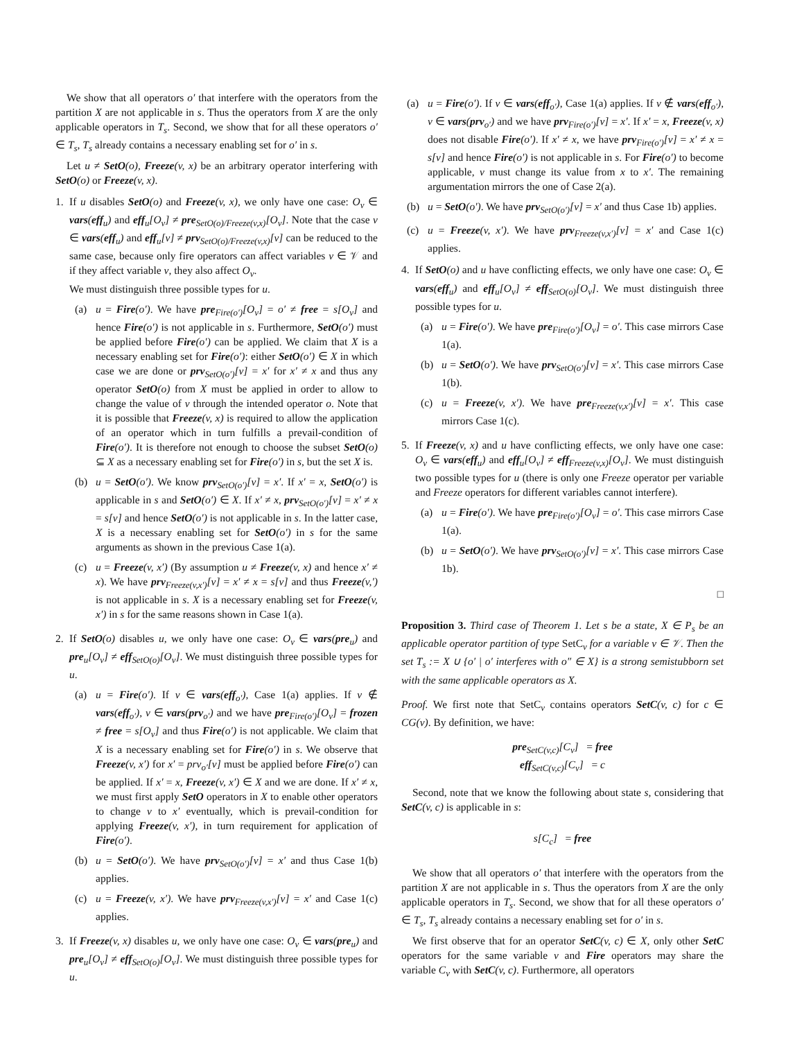We show that all operators o′ that interfere with the operators from the partition X are not applicable in s. Thus the operators from X are the only applicable operators in T<sub>s</sub>. Second, we show that for all these operators o′ ∈ T<sub>s</sub>, T<sub>s</sub> already contains a necessary enabling set for o′ in s.
Let u ≠ SetO(o), Freeze(v, x) be an arbitrary operator interfering with SetO(o) or Freeze(v, x).
1. If u disables SetO(o) and Freeze(v, x), we only have one case: O<sub>v</sub> ∈ vars(eff<sub>u</sub>) and eff<sub>u</sub>[O<sub>v</sub>] ≠ pre<sub>SetO(o)/Freeze(v,x)</sub>[O<sub>v</sub>]. Note that the case v ∈ vars(eff<sub>u</sub>) and eff<sub>u</sub>[v] ≠ prv<sub>SetO(o)/Freeze(v,x)</sub>[v] can be reduced to the same case, because only fire operators can affect variables v ∈ 𝒱 and if they affect variable v, they also affect O<sub>v</sub>.
We must distinguish three possible types for u.
(a) u = Fire(o′). We have pre<sub>Fire(o′)</sub>[O<sub>v</sub>] = o′ ≠ free = s[O<sub>v</sub>] and hence Fire(o′) is not applicable in s. Furthermore, SetO(o′) must be applied before Fire(o′) can be applied. We claim that X is a necessary enabling set for Fire(o′): either SetO(o′) ∈ X in which case we are done or prv<sub>SetO(o′)</sub>[v] = x′ for x′ ≠ x and thus any operator SetO(o) from X must be applied in order to allow to change the value of v through the intended operator o. Note that it is possible that Freeze(v, x) is required to allow the application of an operator which in turn fulfills a prevail-condition of Fire(o′). It is therefore not enough to choose the subset SetO(o) ⊆ X as a necessary enabling set for Fire(o′) in s, but the set X is.
(b) u = SetO(o′). We know prv<sub>SetO(o′)</sub>[v] = x′. If x′ = x, SetO(o′) is applicable in s and SetO(o′) ∈ X. If x′ ≠ x, prv<sub>SetO(o′)</sub>[v] = x′ ≠ x = s[v] and hence SetO(o′) is not applicable in s. In the latter case, X is a necessary enabling set for SetO(o′) in s for the same arguments as shown in the previous Case 1(a).
(c) u = Freeze(v, x′) (By assumption u ≠ Freeze(v, x) and hence x′ ≠ x). We have prv<sub>Freeze(v,x′)</sub>[v] = x′ ≠ x = s[v] and thus Freeze(v,′) is not applicable in s. X is a necessary enabling set for Freeze(v, x′) in s for the same reasons shown in Case 1(a).
2. If SetO(o) disables u, we only have one case: O<sub>v</sub> ∈ vars(pre<sub>u</sub>) and pre<sub>u</sub>[O<sub>v</sub>] ≠ eff<sub>SetO(o)</sub>[O<sub>v</sub>]. We must distinguish three possible types for u.
(a) u = Fire(o′). If v ∈ vars(eff<sub>o′</sub>), Case 1(a) applies. If v ∉ vars(eff<sub>o′</sub>), v ∈ vars(prv<sub>o′</sub>) and we have pre<sub>Fire(o′)</sub>[O<sub>v</sub>] = frozen ≠ free = s[O<sub>v</sub>] and thus Fire(o′) is not applicable. We claim that X is a necessary enabling set for Fire(o′) in s. We observe that Freeze(v, x′) for x′ = prv<sub>o′</sub>[v] must be applied before Fire(o′) can be applied. If x′ = x, Freeze(v, x′) ∈ X and we are done. If x′ ≠ x, we must first apply SetO operators in X to enable other operators to change v to x′ eventually, which is prevail-condition for applying Freeze(v, x′), in turn requirement for application of Fire(o′).
(b) u = SetO(o′). We have prv<sub>SetO(o′)</sub>[v] = x′ and thus Case 1(b) applies.
(c) u = Freeze(v, x′). We have prv<sub>Freeze(v,x′)</sub>[v] = x′ and Case 1(c) applies.
3. If Freeze(v, x) disables u, we only have one case: O<sub>v</sub> ∈ vars(pre<sub>u</sub>) and pre<sub>u</sub>[O<sub>v</sub>] ≠ eff<sub>SetO(o)</sub>[O<sub>v</sub>]. We must distinguish three possible types for u.
(a) u = Fire(o′). If v ∈ vars(eff<sub>o′</sub>), Case 1(a) applies. If v ∉ vars(eff<sub>o′</sub>), v ∈ vars(prv<sub>o′</sub>) and we have prv<sub>Fire(o′)</sub>[v] = x′. If x′ = x, Freeze(v, x) does not disable Fire(o′). If x′ ≠ x, we have prv<sub>Fire(o′)</sub>[v] = x′ ≠ x = s[v] and hence Fire(o′) is not applicable in s. For Fire(o′) to become applicable, v must change its value from x to x′. The remaining argumentation mirrors the one of Case 2(a).
(b) u = SetO(o′). We have prv<sub>SetO(o′)</sub>[v] = x′ and thus Case 1b) applies.
(c) u = Freeze(v, x′). We have prv<sub>Freeze(v,x′)</sub>[v] = x′ and Case 1(c) applies.
4. If SetO(o) and u have conflicting effects, we only have one case: O<sub>v</sub> ∈ vars(eff<sub>u</sub>) and eff<sub>u</sub>[O<sub>v</sub>] ≠ eff<sub>SetO(o)</sub>[O<sub>v</sub>]. We must distinguish three possible types for u.
(a) u = Fire(o′). We have pre<sub>Fire(o′)</sub>[O<sub>v</sub>] = o′. This case mirrors Case 1(a).
(b) u = SetO(o′). We have prv<sub>SetO(o′)</sub>[v] = x′. This case mirrors Case 1(b).
(c) u = Freeze(v, x′). We have pre<sub>Freeze(v,x′)</sub>[v] = x′. This case mirrors Case 1(c).
5. If Freeze(v, x) and u have conflicting effects, we only have one case: O<sub>v</sub> ∈ vars(eff<sub>u</sub>) and eff<sub>u</sub>[O<sub>v</sub>] ≠ eff<sub>Freeze(v,x)</sub>[O<sub>v</sub>]. We must distinguish two possible types for u (there is only one Freeze operator per variable and Freeze operators for different variables cannot interfere).
(a) u = Fire(o′). We have pre<sub>Fire(o′)</sub>[O<sub>v</sub>] = o′. This case mirrors Case 1(a).
(b) u = SetO(o′). We have prv<sub>SetO(o′)</sub>[v] = x′. This case mirrors Case 1b).
□
Proposition 3. Third case of Theorem 1. Let s be a state, X ∈ P<sub>s</sub> be an applicable operator partition of type SetC<sub>v</sub> for a variable v ∈ 𝒱. Then the set T<sub>s</sub> := X ∪ {o′ | o′ interferes with o″ ∈ X} is a strong semistubborn set with the same applicable operators as X.
Proof. We first note that SetC<sub>v</sub> contains operators SetC(v, c) for c ∈ CG(v). By definition, we have:
pre<sub>SetC(v,c)</sub>[C<sub>v</sub>] = free
eff<sub>SetC(v,c)</sub>[C<sub>v</sub>] = c
Second, note that we know the following about state s, considering that SetC(v, c) is applicable in s:
s[C<sub>c</sub>] = free
We show that all operators o′ that interfere with the operators from the partition X are not applicable in s. Thus the operators from X are the only applicable operators in T<sub>s</sub>. Second, we show that for all these operators o′ ∈ T<sub>s</sub>, T<sub>s</sub> already contains a necessary enabling set for o′ in s.
We first observe that for an operator SetC(v, c) ∈ X, only other SetC operators for the same variable v and Fire operators may share the variable C<sub>v</sub> with SetC(v, c). Furthermore, all operators